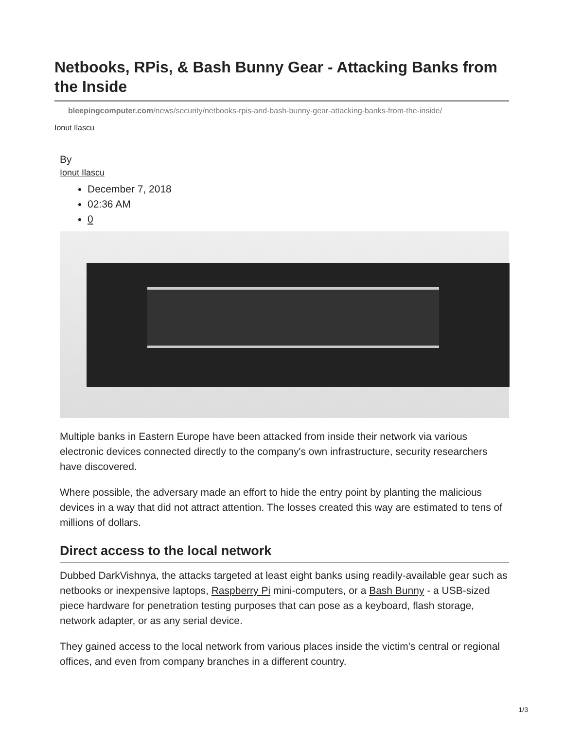Netbooks, RPis, & Bash Bunny Gear - Attacking Banks from the Inside
bleepingcomputer.com/news/security/netbooks-rpis-and-bash-bunny-gear-attacking-banks-from-the-inside/
Ionut Ilascu
By
Ionut Ilascu
December 7, 2018
02:36 AM
0
Multiple banks in Eastern Europe have been attacked from inside their network via various electronic devices connected directly to the company's own infrastructure, security researchers have discovered.
Where possible, the adversary made an effort to hide the entry point by planting the malicious devices in a way that did not attract attention. The losses created this way are estimated to tens of millions of dollars.
Direct access to the local network
Dubbed DarkVishnya, the attacks targeted at least eight banks using readily-available gear such as netbooks or inexpensive laptops, Raspberry Pi mini-computers, or a Bash Bunny - a USB-sized piece hardware for penetration testing purposes that can pose as a keyboard, flash storage, network adapter, or as any serial device.
They gained access to the local network from various places inside the victim's central or regional offices, and even from company branches in a different country.
1/3